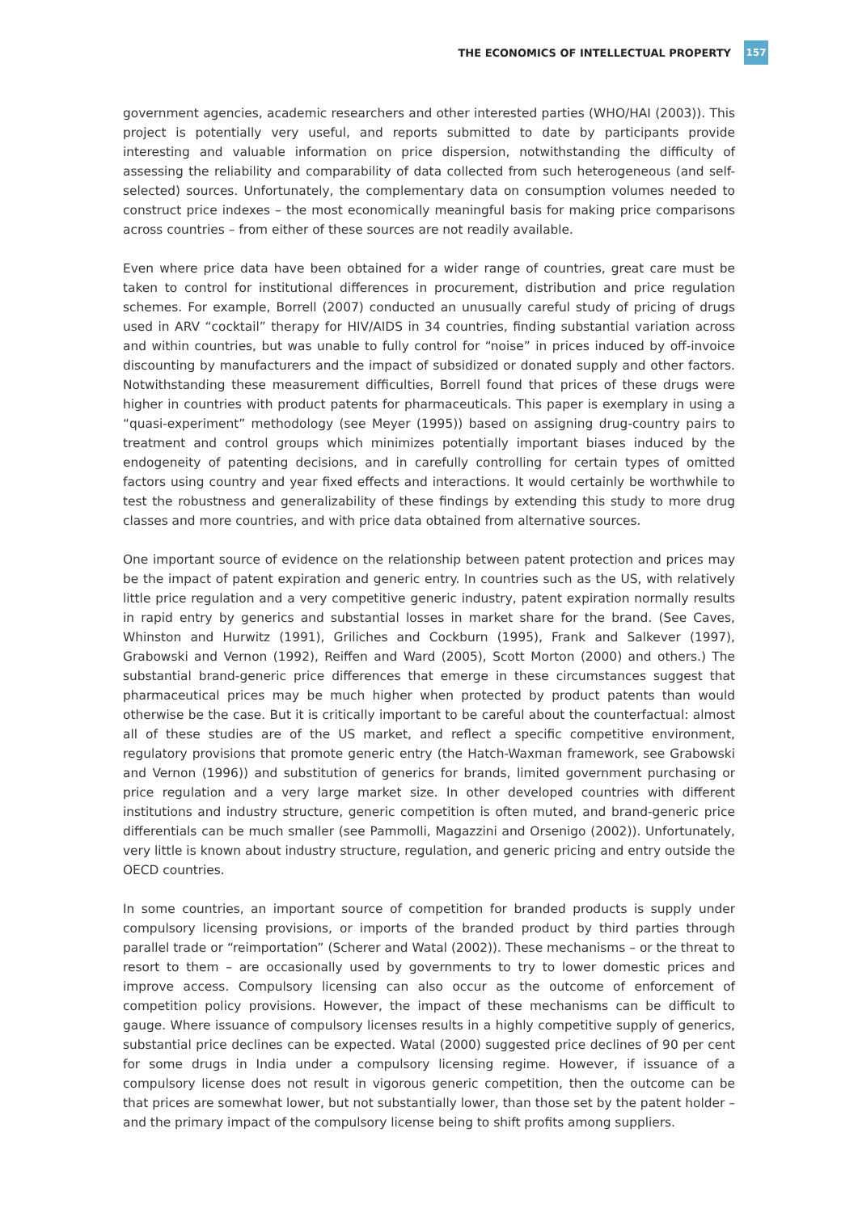THE ECONOMICS OF INTELLECTUAL PROPERTY 157
government agencies, academic researchers and other interested parties (WHO/HAI (2003)). This project is potentially very useful, and reports submitted to date by participants provide interesting and valuable information on price dispersion, notwithstanding the difficulty of assessing the reliability and comparability of data collected from such heterogeneous (and self-selected) sources. Unfortunately, the complementary data on consumption volumes needed to construct price indexes – the most economically meaningful basis for making price comparisons across countries – from either of these sources are not readily available.
Even where price data have been obtained for a wider range of countries, great care must be taken to control for institutional differences in procurement, distribution and price regulation schemes. For example, Borrell (2007) conducted an unusually careful study of pricing of drugs used in ARV “cocktail” therapy for HIV/AIDS in 34 countries, finding substantial variation across and within countries, but was unable to fully control for “noise” in prices induced by off-invoice discounting by manufacturers and the impact of subsidized or donated supply and other factors. Notwithstanding these measurement difficulties, Borrell found that prices of these drugs were higher in countries with product patents for pharmaceuticals. This paper is exemplary in using a “quasi-experiment” methodology (see Meyer (1995)) based on assigning drug-country pairs to treatment and control groups which minimizes potentially important biases induced by the endogeneity of patenting decisions, and in carefully controlling for certain types of omitted factors using country and year fixed effects and interactions. It would certainly be worthwhile to test the robustness and generalizability of these findings by extending this study to more drug classes and more countries, and with price data obtained from alternative sources.
One important source of evidence on the relationship between patent protection and prices may be the impact of patent expiration and generic entry. In countries such as the US, with relatively little price regulation and a very competitive generic industry, patent expiration normally results in rapid entry by generics and substantial losses in market share for the brand. (See Caves, Whinston and Hurwitz (1991), Griliches and Cockburn (1995), Frank and Salkever (1997), Grabowski and Vernon (1992), Reiffen and Ward (2005), Scott Morton (2000) and others.) The substantial brand-generic price differences that emerge in these circumstances suggest that pharmaceutical prices may be much higher when protected by product patents than would otherwise be the case. But it is critically important to be careful about the counterfactual: almost all of these studies are of the US market, and reflect a specific competitive environment, regulatory provisions that promote generic entry (the Hatch-Waxman framework, see Grabowski and Vernon (1996)) and substitution of generics for brands, limited government purchasing or price regulation and a very large market size. In other developed countries with different institutions and industry structure, generic competition is often muted, and brand-generic price differentials can be much smaller (see Pammolli, Magazzini and Orsenigo (2002)). Unfortunately, very little is known about industry structure, regulation, and generic pricing and entry outside the OECD countries.
In some countries, an important source of competition for branded products is supply under compulsory licensing provisions, or imports of the branded product by third parties through parallel trade or “reimportation” (Scherer and Watal (2002)). These mechanisms – or the threat to resort to them – are occasionally used by governments to try to lower domestic prices and improve access. Compulsory licensing can also occur as the outcome of enforcement of competition policy provisions. However, the impact of these mechanisms can be difficult to gauge. Where issuance of compulsory licenses results in a highly competitive supply of generics, substantial price declines can be expected. Watal (2000) suggested price declines of 90 per cent for some drugs in India under a compulsory licensing regime. However, if issuance of a compulsory license does not result in vigorous generic competition, then the outcome can be that prices are somewhat lower, but not substantially lower, than those set by the patent holder – and the primary impact of the compulsory license being to shift profits among suppliers.